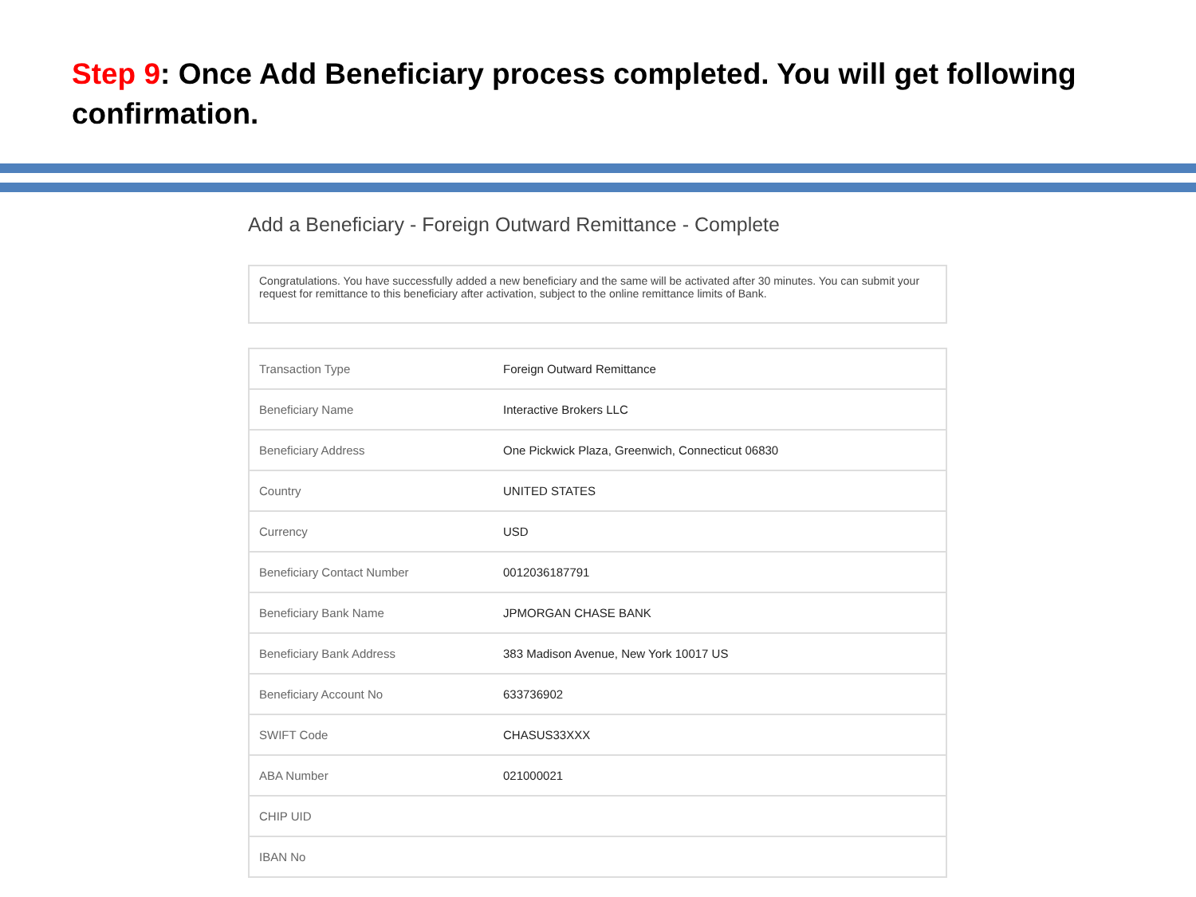Step 9: Once Add Beneficiary process completed. You will get following confirmation.
Add a Beneficiary - Foreign Outward Remittance - Complete
Congratulations. You have successfully added a new beneficiary and the same will be activated after 30 minutes. You can submit your request for remittance to this beneficiary after activation, subject to the online remittance limits of Bank.
| Transaction Type | Foreign Outward Remittance |
| Beneficiary Name | Interactive Brokers LLC |
| Beneficiary Address | One Pickwick Plaza, Greenwich, Connecticut 06830 |
| Country | UNITED STATES |
| Currency | USD |
| Beneficiary Contact Number | 0012036187791 |
| Beneficiary Bank Name | JPMORGAN CHASE BANK |
| Beneficiary Bank Address | 383 Madison Avenue, New York 10017 US |
| Beneficiary Account No | 633736902 |
| SWIFT Code | CHASUS33XXX |
| ABA Number | 021000021 |
| CHIP UID | |
| IBAN No | |